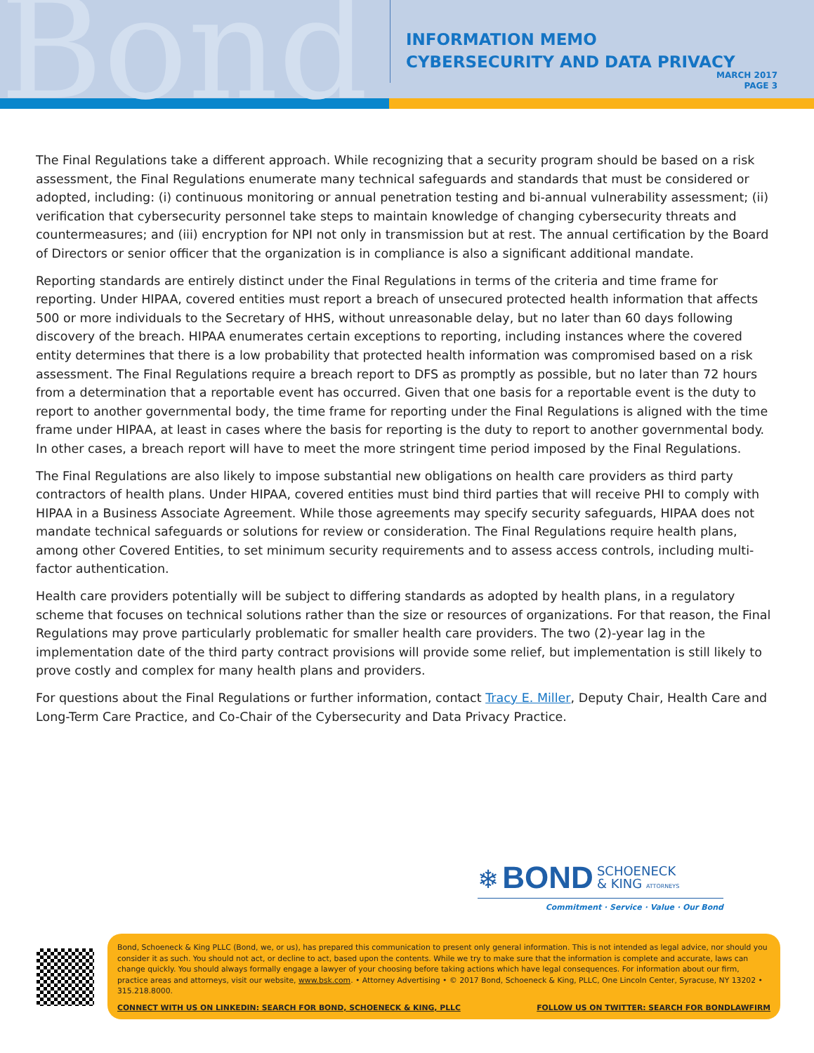Bond
INFORMATION MEMO
CYBERSECURITY AND DATA PRIVACY
MARCH 2017
PAGE 3
The Final Regulations take a different approach. While recognizing that a security program should be based on a risk assessment, the Final Regulations enumerate many technical safeguards and standards that must be considered or adopted, including: (i) continuous monitoring or annual penetration testing and bi-annual vulnerability assessment; (ii) verification that cybersecurity personnel take steps to maintain knowledge of changing cybersecurity threats and countermeasures; and (iii) encryption for NPI not only in transmission but at rest. The annual certification by the Board of Directors or senior officer that the organization is in compliance is also a significant additional mandate.
Reporting standards are entirely distinct under the Final Regulations in terms of the criteria and time frame for reporting. Under HIPAA, covered entities must report a breach of unsecured protected health information that affects 500 or more individuals to the Secretary of HHS, without unreasonable delay, but no later than 60 days following discovery of the breach. HIPAA enumerates certain exceptions to reporting, including instances where the covered entity determines that there is a low probability that protected health information was compromised based on a risk assessment. The Final Regulations require a breach report to DFS as promptly as possible, but no later than 72 hours from a determination that a reportable event has occurred. Given that one basis for a reportable event is the duty to report to another governmental body, the time frame for reporting under the Final Regulations is aligned with the time frame under HIPAA, at least in cases where the basis for reporting is the duty to report to another governmental body. In other cases, a breach report will have to meet the more stringent time period imposed by the Final Regulations.
The Final Regulations are also likely to impose substantial new obligations on health care providers as third party contractors of health plans. Under HIPAA, covered entities must bind third parties that will receive PHI to comply with HIPAA in a Business Associate Agreement. While those agreements may specify security safeguards, HIPAA does not mandate technical safeguards or solutions for review or consideration. The Final Regulations require health plans, among other Covered Entities, to set minimum security requirements and to assess access controls, including multi-factor authentication.
Health care providers potentially will be subject to differing standards as adopted by health plans, in a regulatory scheme that focuses on technical solutions rather than the size or resources of organizations. For that reason, the Final Regulations may prove particularly problematic for smaller health care providers. The two (2)-year lag in the implementation date of the third party contract provisions will provide some relief, but implementation is still likely to prove costly and complex for many health plans and providers.
For questions about the Final Regulations or further information, contact Tracy E. Miller, Deputy Chair, Health Care and Long-Term Care Practice, and Co-Chair of the Cybersecurity and Data Privacy Practice.
❄ BOND SCHOENECK
& KING ATTORNEYS
Commitment · Service · Value · Our Bond
Bond, Schoeneck & King PLLC (Bond, we, or us), has prepared this communication to present only general information. This is not intended as legal advice, nor should you consider it as such. You should not act, or decline to act, based upon the contents. While we try to make sure that the information is complete and accurate, laws can change quickly. You should always formally engage a lawyer of your choosing before taking actions which have legal consequences. For information about our firm, practice areas and attorneys, visit our website, www.bsk.com. • Attorney Advertising • © 2017 Bond, Schoeneck & King, PLLC, One Lincoln Center, Syracuse, NY 13202 • 315.218.8000.
CONNECT WITH US ON LINKEDIN: SEARCH FOR BOND, SCHOENECK & KING, PLLC FOLLOW US ON TWITTER: SEARCH FOR BONDLAWFIRM